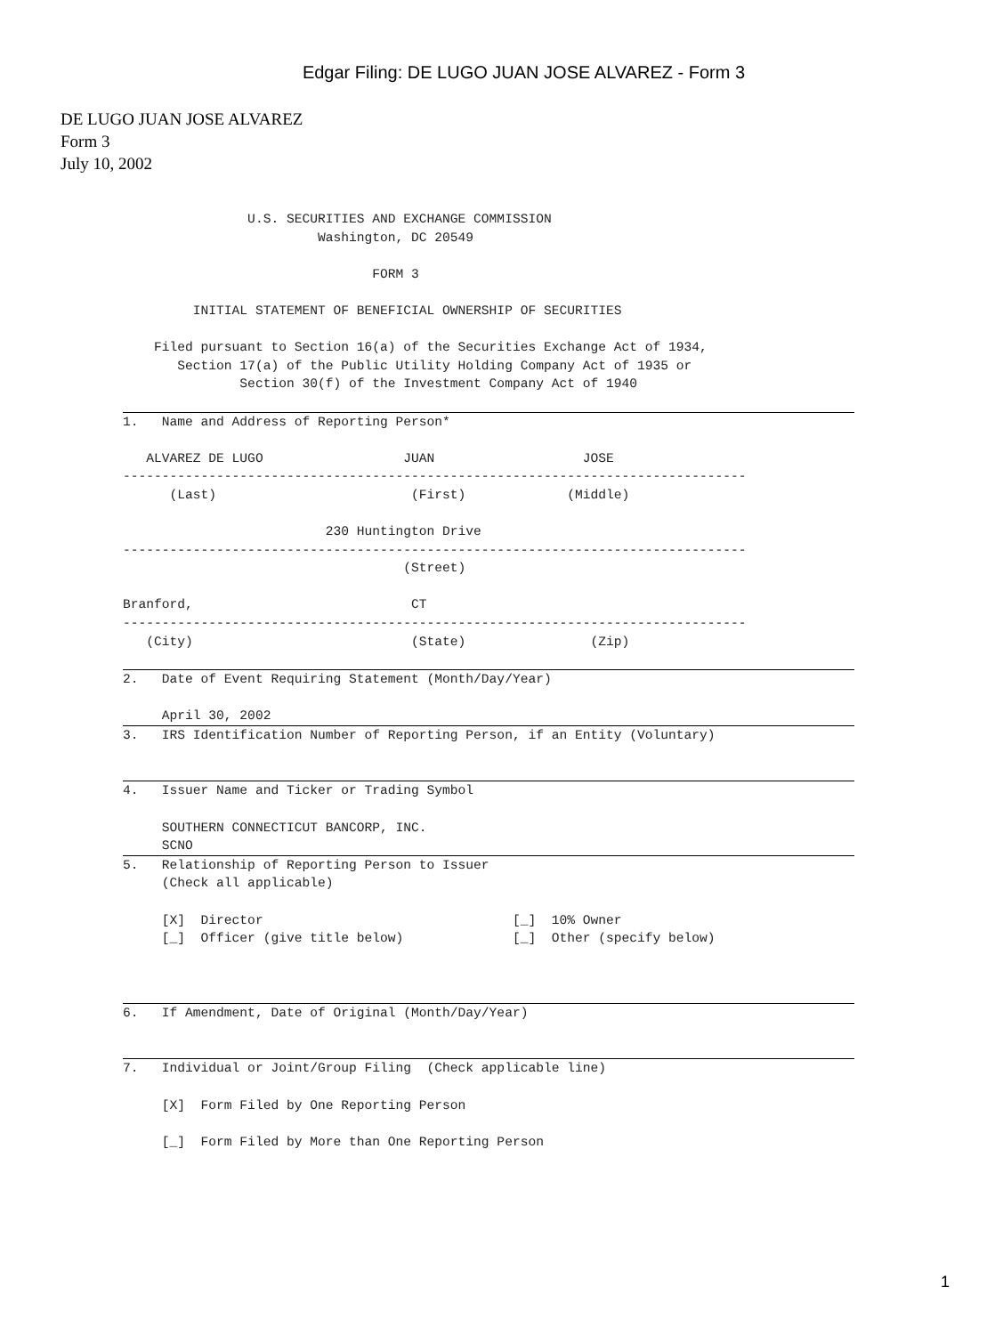Edgar Filing: DE LUGO JUAN JOSE ALVAREZ - Form 3
DE LUGO JUAN JOSE ALVAREZ
Form 3
July 10, 2002
                U.S. SECURITIES AND EXCHANGE COMMISSION
                         Washington, DC 20549

                                FORM 3

         INITIAL STATEMENT OF BENEFICIAL OWNERSHIP OF SECURITIES

    Filed pursuant to Section 16(a) of the Securities Exchange Act of 1934,
       Section 17(a) of the Public Utility Holding Company Act of 1935 or
               Section 30(f) of the Investment Company Act of 1940

 1.   Name and Address of Reporting Person*

   ALVAREZ DE LUGO                  JUAN                   JOSE
--------------------------------------------------------------------------------
      (Last)                         (First)             (Middle)

                          230 Huntington Drive
--------------------------------------------------------------------------------
                                    (Street)

Branford,                            CT
--------------------------------------------------------------------------------
   (City)                            (State)                (Zip)

 2.   Date of Event Requiring Statement (Month/Day/Year)

     April 30, 2002
 3.   IRS Identification Number of Reporting Person, if an Entity (Voluntary)


 4.   Issuer Name and Ticker or Trading Symbol

     SOUTHERN CONNECTICUT BANCORP, INC.
     SCNO
 5.   Relationship of Reporting Person to Issuer
     (Check all applicable)

     [X]  Director                                [_]  10% Owner
     [_]  Officer (give title below)              [_]  Other (specify below)



 6.   If Amendment, Date of Original (Month/Day/Year)


 7.   Individual or Joint/Group Filing  (Check applicable line)

     [X]  Form Filed by One Reporting Person

     [_]  Form Filed by More than One Reporting Person
1